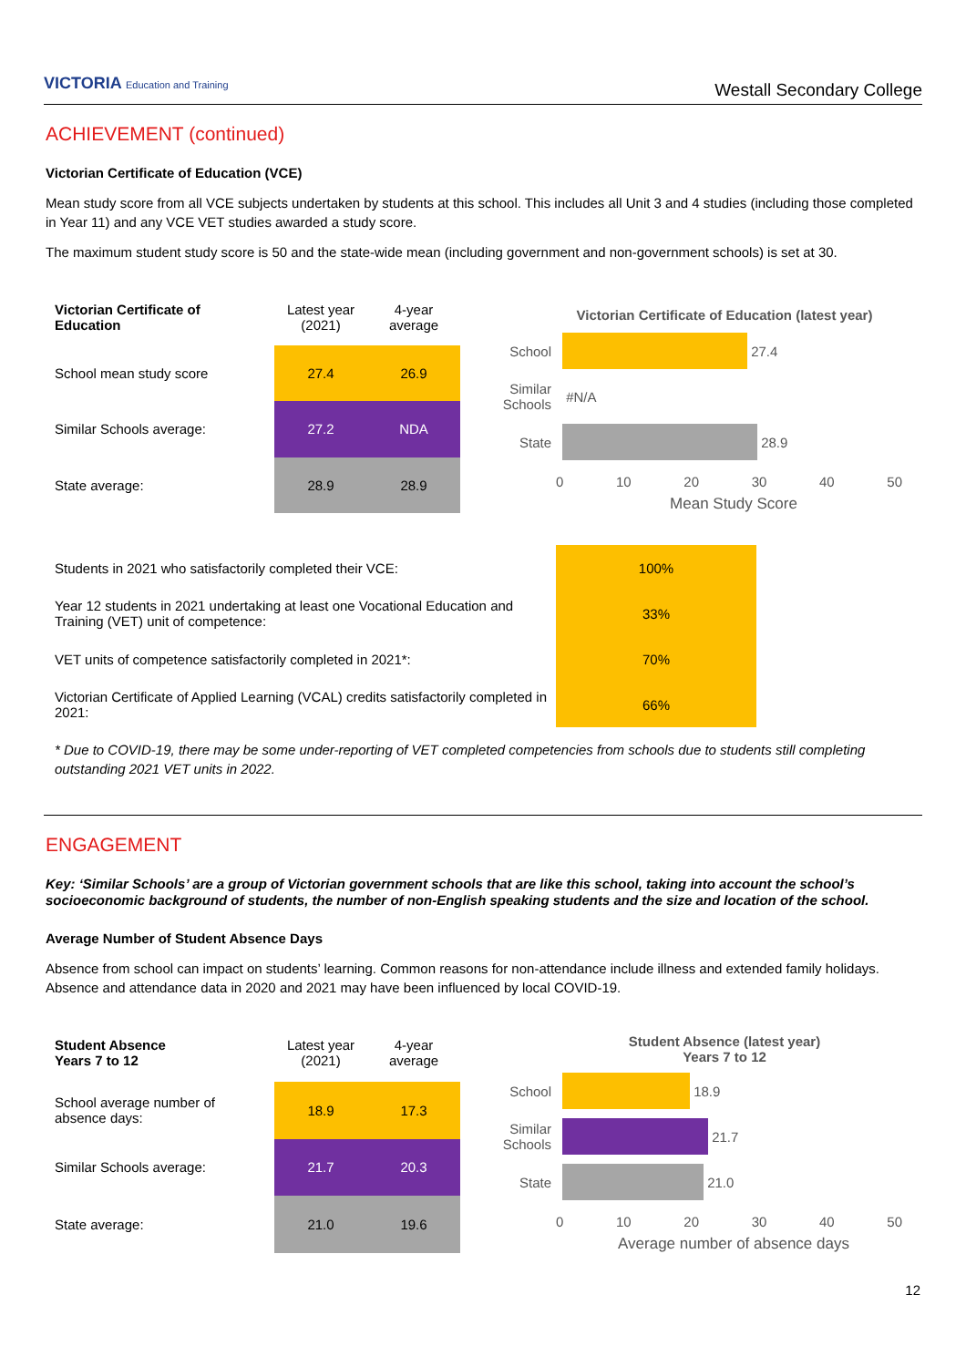VICTORIA Education and Training
Westall Secondary College
ACHIEVEMENT (continued)
Victorian Certificate of Education (VCE)
Mean study score from all VCE subjects undertaken by students at this school. This includes all Unit 3 and 4 studies (including those completed in Year 11) and any VCE VET studies awarded a study score.
The maximum student study score is 50 and the state-wide mean (including government and non-government schools) is set at 30.
| Victorian Certificate of Education | Latest year (2021) | 4-year average |
| School mean study score | 27.4 | 26.9 |
| Similar Schools average: | 27.2 | NDA |
| State average: | 28.9 | 28.9 |
Victorian Certificate of Education (latest year)
School 27.4
Similar Schools #N/A
State 28.9
0 10 20 30 40 50
Mean Study Score
| Students in 2021 who satisfactorily completed their VCE: | 100% |
| Year 12 students in 2021 undertaking at least one Vocational Education and Training (VET) unit of competence: | 33% |
| VET units of competence satisfactorily completed in 2021*: | 70% |
| Victorian Certificate of Applied Learning (VCAL) credits satisfactorily completed in 2021: | 66% |
* Due to COVID-19, there may be some under-reporting of VET completed competencies from schools due to students still completing outstanding 2021 VET units in 2022.
ENGAGEMENT
Key: ‘Similar Schools’ are a group of Victorian government schools that are like this school, taking into account the school’s socioeconomic background of students, the number of non-English speaking students and the size and location of the school.
Average Number of Student Absence Days
Absence from school can impact on students’ learning. Common reasons for non-attendance include illness and extended family holidays. Absence and attendance data in 2020 and 2021 may have been influenced by local COVID-19.
| Student Absence Years 7 to 12 | Latest year (2021) | 4-year average |
| School average number of absence days: | 18.9 | 17.3 |
| Similar Schools average: | 21.7 | 20.3 |
| State average: | 21.0 | 19.6 |
Student Absence (latest year)
Years 7 to 12
School 18.9
Similar Schools 21.7
State 21.0
0 10 20 30 40 50
Average number of absence days
12